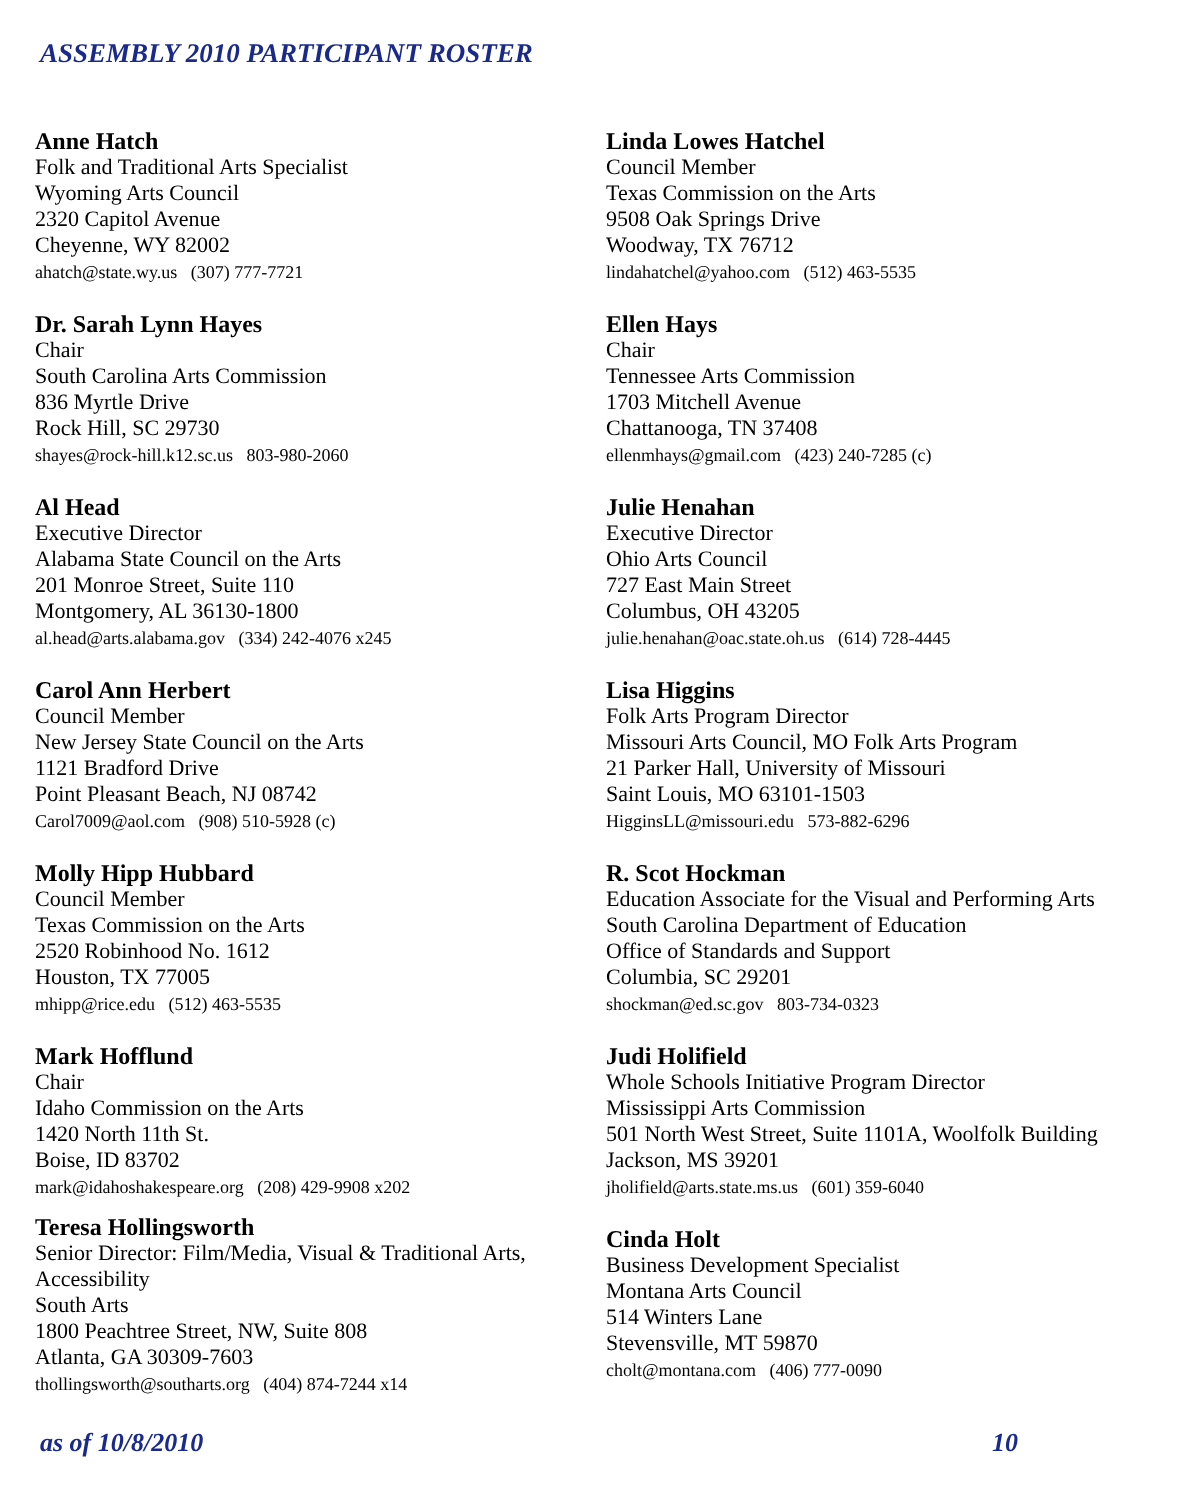ASSEMBLY 2010 PARTICIPANT ROSTER
Anne Hatch
Folk and Traditional Arts Specialist
Wyoming Arts Council
2320 Capitol Avenue
Cheyenne, WY 82002
ahatch@state.wy.us (307) 777-7721
Dr. Sarah Lynn Hayes
Chair
South Carolina Arts Commission
836 Myrtle Drive
Rock Hill, SC 29730
shayes@rock-hill.k12.sc.us 803-980-2060
Al Head
Executive Director
Alabama State Council on the Arts
201 Monroe Street, Suite 110
Montgomery, AL 36130-1800
al.head@arts.alabama.gov (334) 242-4076 x245
Carol Ann Herbert
Council Member
New Jersey State Council on the Arts
1121 Bradford Drive
Point Pleasant Beach, NJ 08742
Carol7009@aol.com (908) 510-5928 (c)
Molly Hipp Hubbard
Council Member
Texas Commission on the Arts
2520 Robinhood No. 1612
Houston, TX 77005
mhipp@rice.edu (512) 463-5535
Mark Hofflund
Chair
Idaho Commission on the Arts
1420 North 11th St.
Boise, ID 83702
mark@idahoshakespeare.org (208) 429-9908 x202
Teresa Hollingsworth
Senior Director: Film/Media, Visual & Traditional Arts,
Accessibility
South Arts
1800 Peachtree Street, NW, Suite 808
Atlanta, GA 30309-7603
thollingsworth@southarts.org (404) 874-7244 x14
Linda Lowes Hatchel
Council Member
Texas Commission on the Arts
9508 Oak Springs Drive
Woodway, TX 76712
lindahatchel@yahoo.com (512) 463-5535
Ellen Hays
Chair
Tennessee Arts Commission
1703 Mitchell Avenue
Chattanooga, TN 37408
ellenmhays@gmail.com (423) 240-7285 (c)
Julie Henahan
Executive Director
Ohio Arts Council
727 East Main Street
Columbus, OH 43205
julie.henahan@oac.state.oh.us (614) 728-4445
Lisa Higgins
Folk Arts Program Director
Missouri Arts Council, MO Folk Arts Program
21 Parker Hall, University of Missouri
Saint Louis, MO 63101-1503
HigginsLL@missouri.edu 573-882-6296
R. Scot Hockman
Education Associate for the Visual and Performing Arts
South Carolina Department of Education
Office of Standards and Support
Columbia, SC 29201
shockman@ed.sc.gov 803-734-0323
Judi Holifield
Whole Schools Initiative Program Director
Mississippi Arts Commission
501 North West Street, Suite 1101A, Woolfolk Building
Jackson, MS 39201
jholifield@arts.state.ms.us (601) 359-6040
Cinda Holt
Business Development Specialist
Montana Arts Council
514 Winters Lane
Stevensville, MT 59870
cholt@montana.com (406) 777-0090
as of 10/8/2010 10